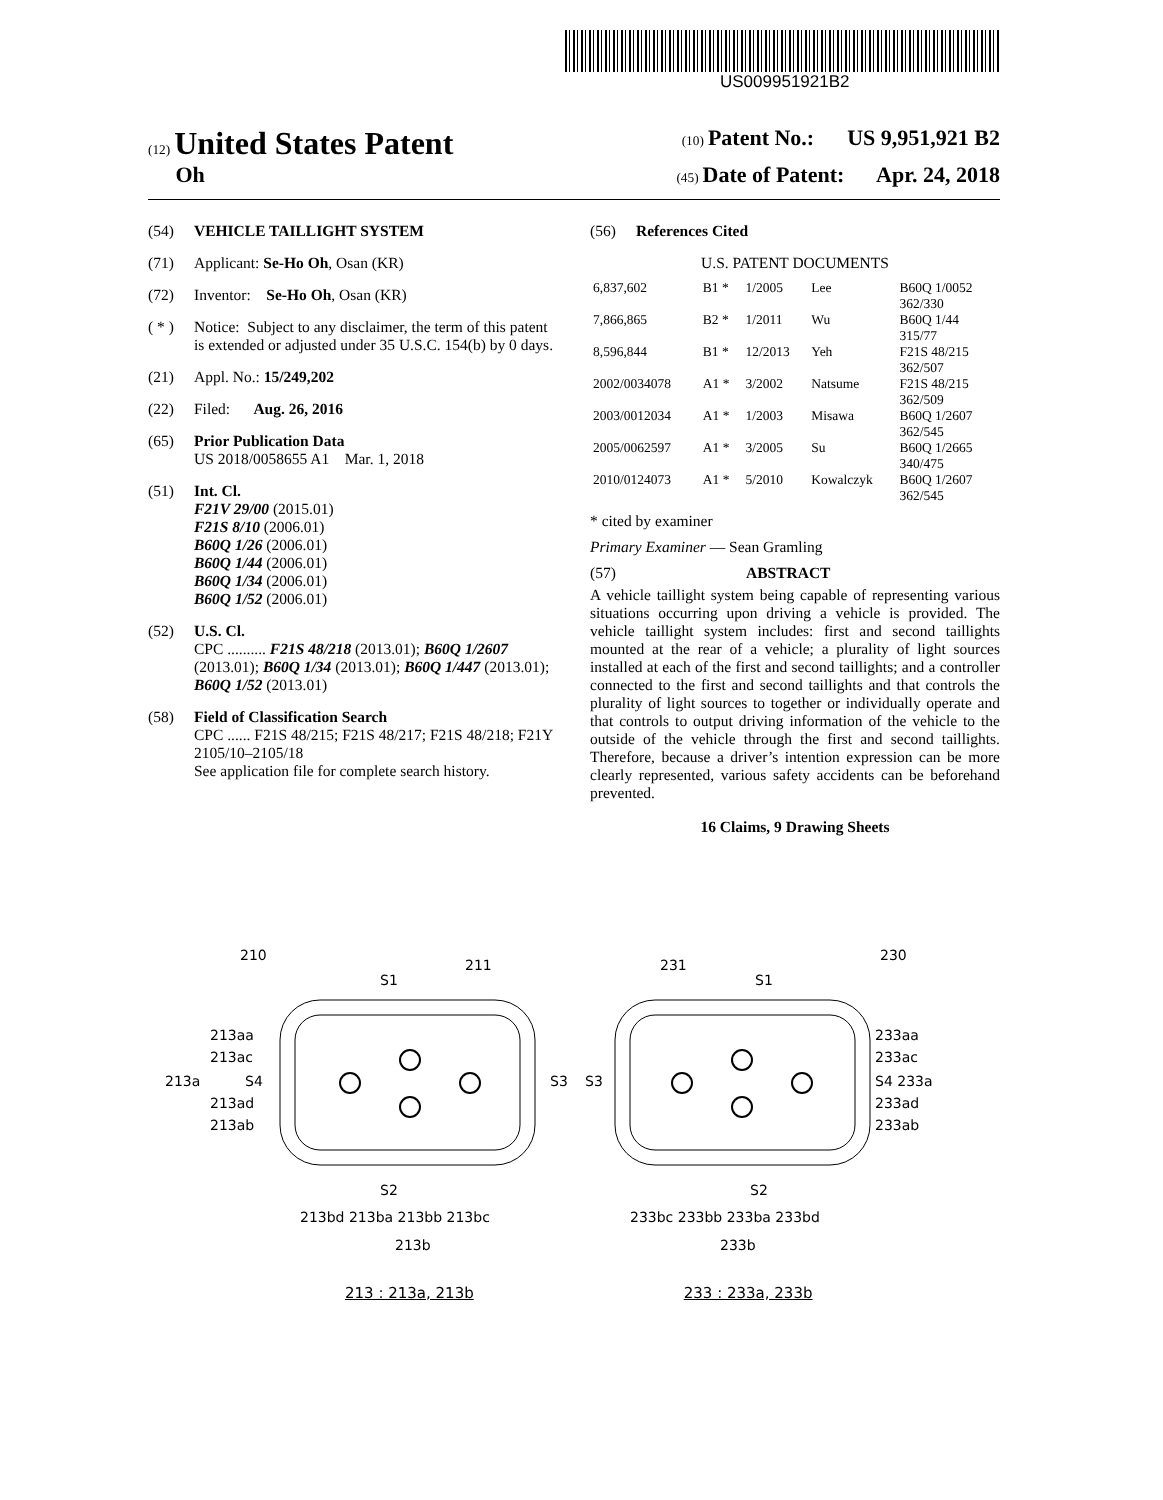US009951921B2
(12) United States Patent (10) Patent No.: US 9,951,921 B2
Oh (45) Date of Patent: Apr. 24, 2018
(54) VEHICLE TAILLIGHT SYSTEM
(71) Applicant: Se-Ho Oh, Osan (KR)
(72) Inventor: Se-Ho Oh, Osan (KR)
( * ) Notice: Subject to any disclaimer, the term of this patent is extended or adjusted under 35 U.S.C. 154(b) by 0 days.
(21) Appl. No.: 15/249,202
(22) Filed: Aug. 26, 2016
(65) Prior Publication Data
US 2018/0058655 A1 Mar. 1, 2018
(51) Int. Cl.
F21V 29/00 (2015.01)
F21S 8/10 (2006.01)
B60Q 1/26 (2006.01)
B60Q 1/44 (2006.01)
B60Q 1/34 (2006.01)
B60Q 1/52 (2006.01)
(52) U.S. Cl.
CPC .......... F21S 48/218 (2013.01); B60Q 1/2607 (2013.01); B60Q 1/34 (2013.01); B60Q 1/447 (2013.01); B60Q 1/52 (2013.01)
(58) Field of Classification Search
CPC ...... F21S 48/215; F21S 48/217; F21S 48/218; F21Y 2105/10–2105/18
See application file for complete search history.
(56) References Cited
U.S. PATENT DOCUMENTS
| 6,837,602 | B1 * | 1/2005 | Lee | B60Q 1/0052 362/330 |
| 7,866,865 | B2 * | 1/2011 | Wu | B60Q 1/44 315/77 |
| 8,596,844 | B1 * | 12/2013 | Yeh | F21S 48/215 362/507 |
| 2002/0034078 | A1 * | 3/2002 | Natsume | F21S 48/215 362/509 |
| 2003/0012034 | A1 * | 1/2003 | Misawa | B60Q 1/2607 362/545 |
| 2005/0062597 | A1 * | 3/2005 | Su | B60Q 1/2665 340/475 |
| 2010/0124073 | A1 * | 5/2010 | Kowalczyk | B60Q 1/2607 362/545 |
* cited by examiner
Primary Examiner — Sean Gramling
(57) ABSTRACT
A vehicle taillight system being capable of representing various situations occurring upon driving a vehicle is provided. The vehicle taillight system includes: first and second taillights mounted at the rear of a vehicle; a plurality of light sources installed at each of the first and second taillights; and a controller connected to the first and second taillights and that controls the plurality of light sources to together or individually operate and that controls to output driving information of the vehicle to the outside of the vehicle through the first and second taillights. Therefore, because a driver’s intention expression can be more clearly represented, various safety accidents can be beforehand prevented.
16 Claims, 9 Drawing Sheets
210
211
S1
213aa
213ac
213a
S4
213ad
213ab
S3
S2
213bd 213ba 213bb 213bc
213b
231
230
S1
S3
233aa
233ac
S4 233a
233ad
233ab
S2
233bc 233bb 233ba 233bd
233b
213 : 213a, 213b 233 : 233a, 233b